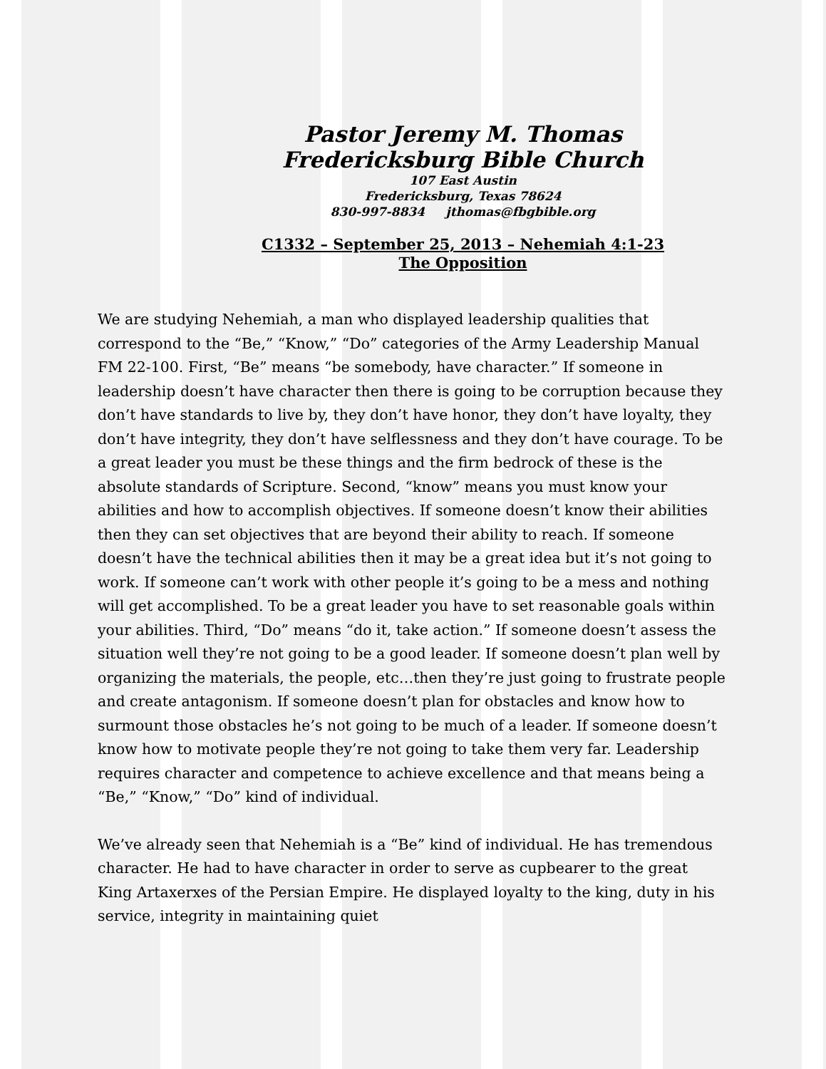Pastor Jeremy M. Thomas
Fredericksburg Bible Church
107 East Austin
Fredericksburg, Texas 78624
830-997-8834 jthomas@fbgbible.org
C1332 – September 25, 2013 – Nehemiah 4:1-23
The Opposition
We are studying Nehemiah, a man who displayed leadership qualities that correspond to the “Be,” “Know,” “Do” categories of the Army Leadership Manual FM 22-100. First, “Be” means “be somebody, have character.” If someone in leadership doesn’t have character then there is going to be corruption because they don’t have standards to live by, they don’t have honor, they don’t have loyalty, they don’t have integrity, they don’t have selflessness and they don’t have courage. To be a great leader you must be these things and the firm bedrock of these is the absolute standards of Scripture. Second, “know” means you must know your abilities and how to accomplish objectives. If someone doesn’t know their abilities then they can set objectives that are beyond their ability to reach. If someone doesn’t have the technical abilities then it may be a great idea but it’s not going to work. If someone can’t work with other people it’s going to be a mess and nothing will get accomplished. To be a great leader you have to set reasonable goals within your abilities. Third, “Do” means “do it, take action.” If someone doesn’t assess the situation well they’re not going to be a good leader. If someone doesn’t plan well by organizing the materials, the people, etc…then they’re just going to frustrate people and create antagonism. If someone doesn’t plan for obstacles and know how to surmount those obstacles he’s not going to be much of a leader. If someone doesn’t know how to motivate people they’re not going to take them very far. Leadership requires character and competence to achieve excellence and that means being a “Be,” “Know,” “Do” kind of individual.
We’ve already seen that Nehemiah is a “Be” kind of individual. He has tremendous character. He had to have character in order to serve as cupbearer to the great King Artaxerxes of the Persian Empire. He displayed loyalty to the king, duty in his service, integrity in maintaining quiet